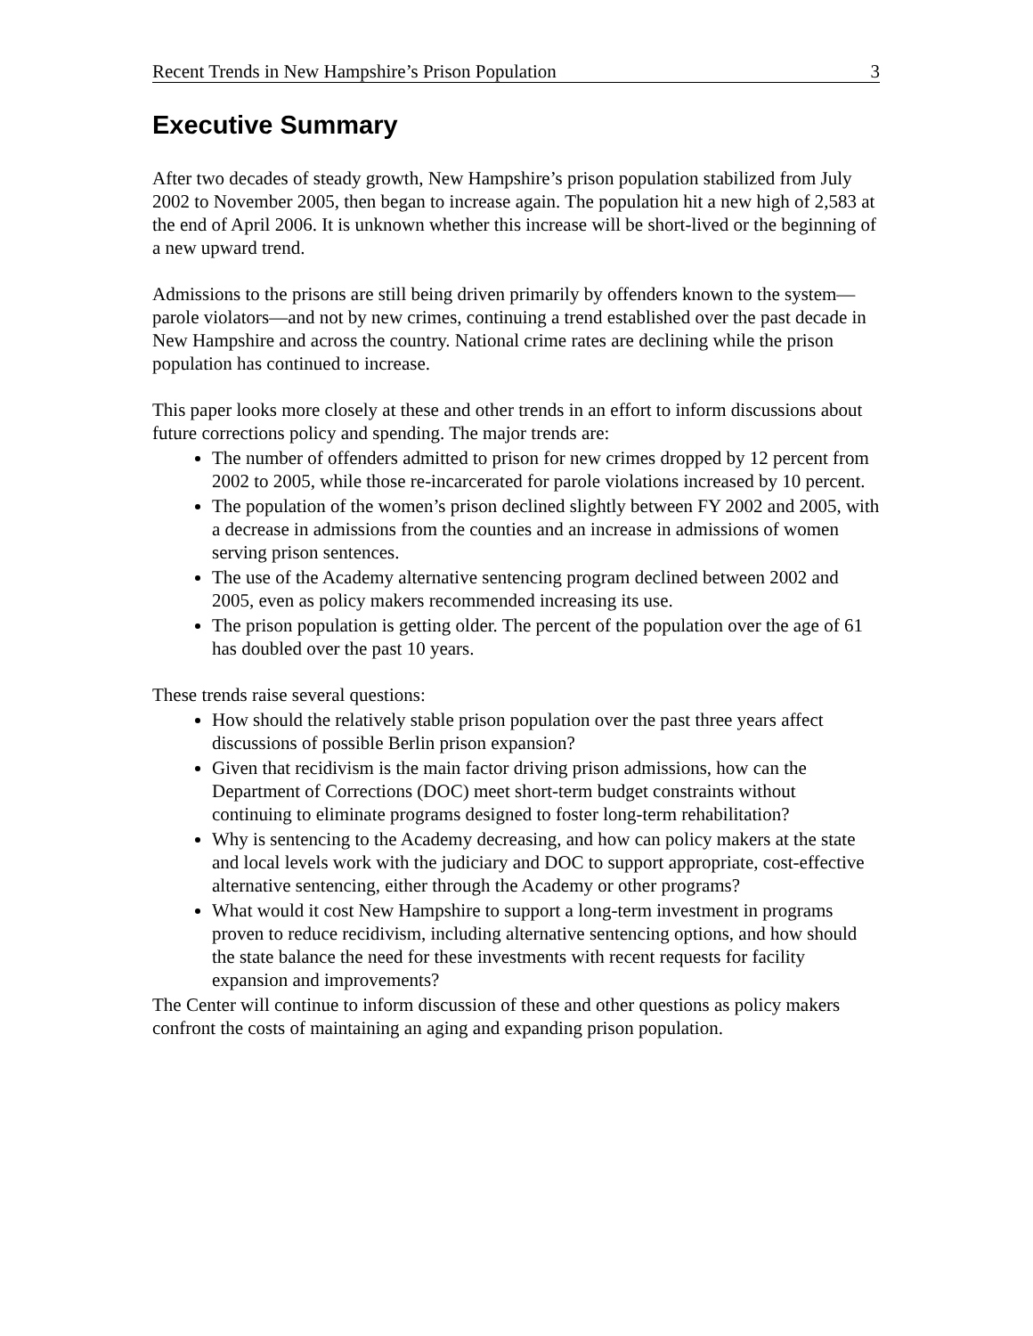Recent Trends in New Hampshire’s Prison Population 3
Executive Summary
After two decades of steady growth, New Hampshire’s prison population stabilized from July 2002 to November 2005, then began to increase again. The population hit a new high of 2,583 at the end of April 2006. It is unknown whether this increase will be short-lived or the beginning of a new upward trend.
Admissions to the prisons are still being driven primarily by offenders known to the system—parole violators—and not by new crimes, continuing a trend established over the past decade in New Hampshire and across the country. National crime rates are declining while the prison population has continued to increase.
This paper looks more closely at these and other trends in an effort to inform discussions about future corrections policy and spending. The major trends are:
The number of offenders admitted to prison for new crimes dropped by 12 percent from 2002 to 2005, while those re-incarcerated for parole violations increased by 10 percent.
The population of the women’s prison declined slightly between FY 2002 and 2005, with a decrease in admissions from the counties and an increase in admissions of women serving prison sentences.
The use of the Academy alternative sentencing program declined between 2002 and 2005, even as policy makers recommended increasing its use.
The prison population is getting older. The percent of the population over the age of 61 has doubled over the past 10 years.
These trends raise several questions:
How should the relatively stable prison population over the past three years affect discussions of possible Berlin prison expansion?
Given that recidivism is the main factor driving prison admissions, how can the Department of Corrections (DOC) meet short-term budget constraints without continuing to eliminate programs designed to foster long-term rehabilitation?
Why is sentencing to the Academy decreasing, and how can policy makers at the state and local levels work with the judiciary and DOC to support appropriate, cost-effective alternative sentencing, either through the Academy or other programs?
What would it cost New Hampshire to support a long-term investment in programs proven to reduce recidivism, including alternative sentencing options, and how should the state balance the need for these investments with recent requests for facility expansion and improvements?
The Center will continue to inform discussion of these and other questions as policy makers confront the costs of maintaining an aging and expanding prison population.